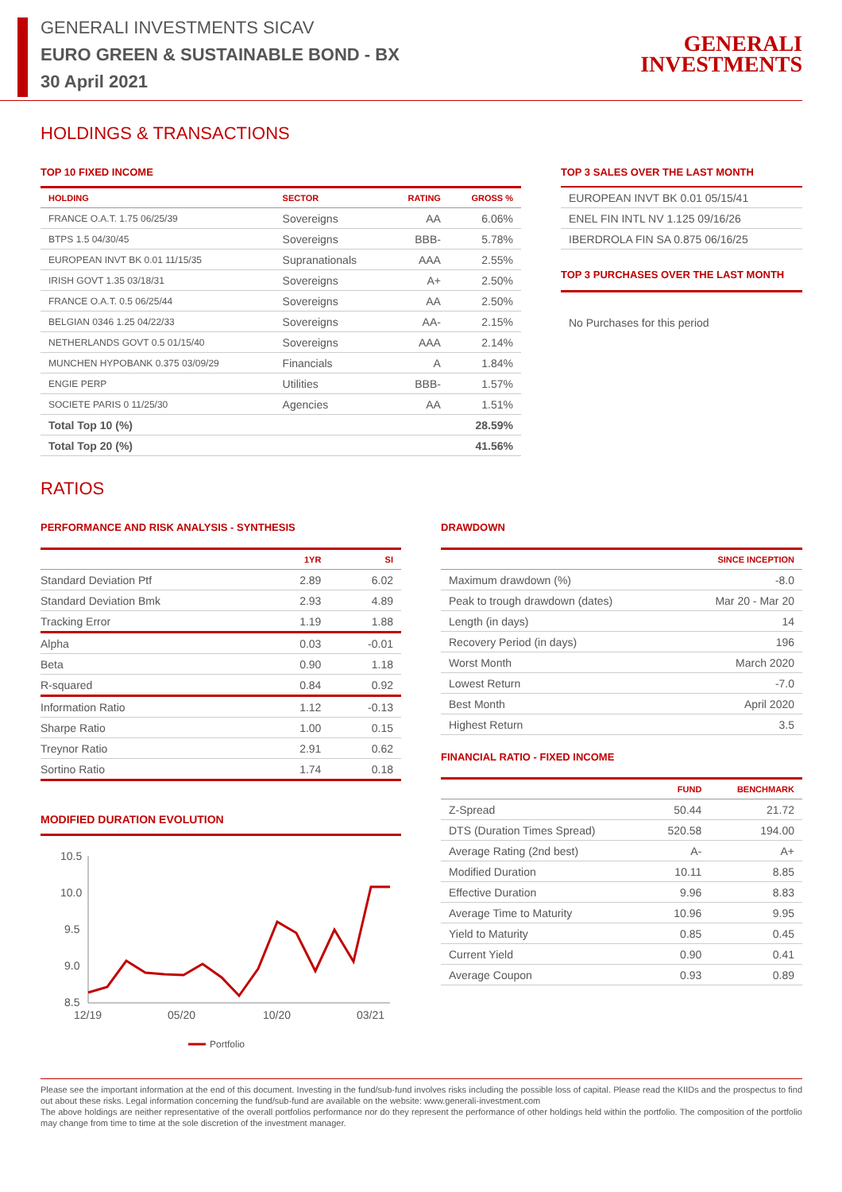GENERALI INVESTMENTS SICAV
EURO GREEN & SUSTAINABLE BOND - BX
30 April 2021
GENERALI
INVESTMENTS
HOLDINGS & TRANSACTIONS
TOP 10 FIXED INCOME
| HOLDING | SECTOR | RATING | GROSS % |
| --- | --- | --- | --- |
| FRANCE O.A.T. 1.75 06/25/39 | Sovereigns | AA | 6.06% |
| BTPS 1.5 04/30/45 | Sovereigns | BBB- | 5.78% |
| EUROPEAN INVT BK 0.01 11/15/35 | Supranationals | AAA | 2.55% |
| IRISH GOVT 1.35 03/18/31 | Sovereigns | A+ | 2.50% |
| FRANCE O.A.T. 0.5 06/25/44 | Sovereigns | AA | 2.50% |
| BELGIAN 0346 1.25 04/22/33 | Sovereigns | AA- | 2.15% |
| NETHERLANDS GOVT 0.5 01/15/40 | Sovereigns | AAA | 2.14% |
| MUNCHEN HYPOBANK 0.375 03/09/29 | Financials | A | 1.84% |
| ENGIE PERP | Utilities | BBB- | 1.57% |
| SOCIETE PARIS 0 11/25/30 | Agencies | AA | 1.51% |
| Total Top 10 (%) | | | 28.59% |
| Total Top 20 (%) | | | 41.56% |
TOP 3 SALES OVER THE LAST MONTH
| EUROPEAN INVT BK 0.01 05/15/41 |
| ENEL FIN INTL NV 1.125 09/16/26 |
| IBERDROLA FIN SA 0.875 06/16/25 |
TOP 3 PURCHASES OVER THE LAST MONTH
No Purchases for this period
RATIOS
PERFORMANCE AND RISK ANALYSIS - SYNTHESIS
| | 1YR | SI |
| --- | --- | --- |
| Standard Deviation Ptf | 2.89 | 6.02 |
| Standard Deviation Bmk | 2.93 | 4.89 |
| Tracking Error | 1.19 | 1.88 |
| Alpha | 0.03 | -0.01 |
| Beta | 0.90 | 1.18 |
| R-squared | 0.84 | 0.92 |
| Information Ratio | 1.12 | -0.13 |
| Sharpe Ratio | 1.00 | 0.15 |
| Treynor Ratio | 2.91 | 0.62 |
| Sortino Ratio | 1.74 | 0.18 |
MODIFIED DURATION EVOLUTION
10.5
10.0
9.5
9.0
8.5
12/19
05/20
10/20
03/21
Portfolio
DRAWDOWN
| | SINCE INCEPTION |
| --- | --- |
| Maximum drawdown (%) | -8.0 |
| Peak to trough drawdown (dates) | Mar 20 - Mar 20 |
| Length (in days) | 14 |
| Recovery Period (in days) | 196 |
| Worst Month | March 2020 |
| Lowest Return | -7.0 |
| Best Month | April 2020 |
| Highest Return | 3.5 |
FINANCIAL RATIO - FIXED INCOME
| | FUND | BENCHMARK |
| --- | --- | --- |
| Z-Spread | 50.44 | 21.72 |
| DTS (Duration Times Spread) | 520.58 | 194.00 |
| Average Rating (2nd best) | A- | A+ |
| Modified Duration | 10.11 | 8.85 |
| Effective Duration | 9.96 | 8.83 |
| Average Time to Maturity | 10.96 | 9.95 |
| Yield to Maturity | 0.85 | 0.45 |
| Current Yield | 0.90 | 0.41 |
| Average Coupon | 0.93 | 0.89 |
Please see the important information at the end of this document. Investing in the fund/sub-fund involves risks including the possible loss of capital. Please read the KIIDs and the prospectus to find out about these risks. Legal information concerning the fund/sub-fund are available on the website: www.generali-investment.com
The above holdings are neither representative of the overall portfolios performance nor do they represent the performance of other holdings held within the portfolio. The composition of the portfolio may change from time to time at the sole discretion of the investment manager.